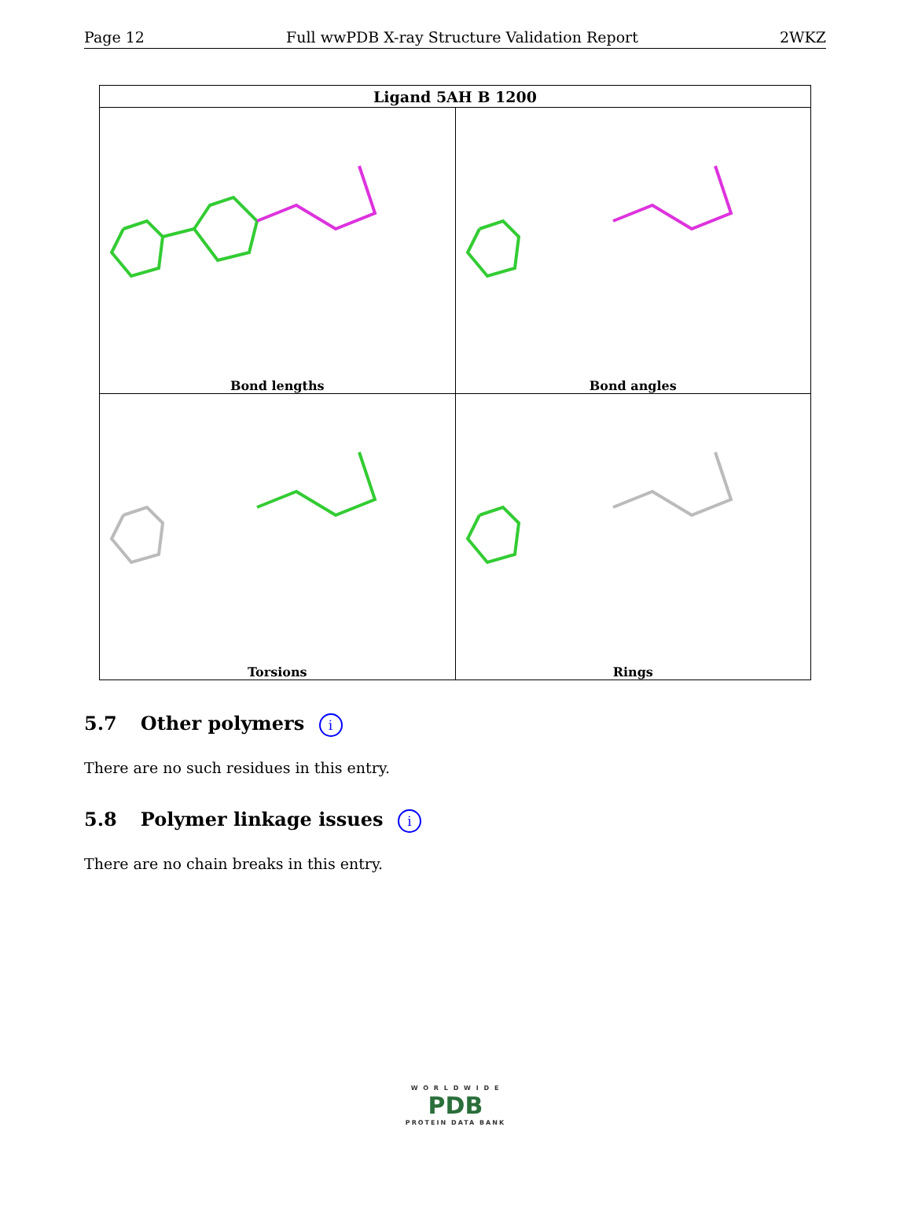Page 12 Full wwPDB X-ray Structure Validation Report 2WKZ
| Ligand 5AH B 1200 | |
| --- | --- |
| Bond lengths | Bond angles |
| Torsions | Rings |
5.7 Other polymers i
There are no such residues in this entry.
5.8 Polymer linkage issues i
There are no chain breaks in this entry.
W O R L D W I D E
PDB
PROTEIN DATA BANK